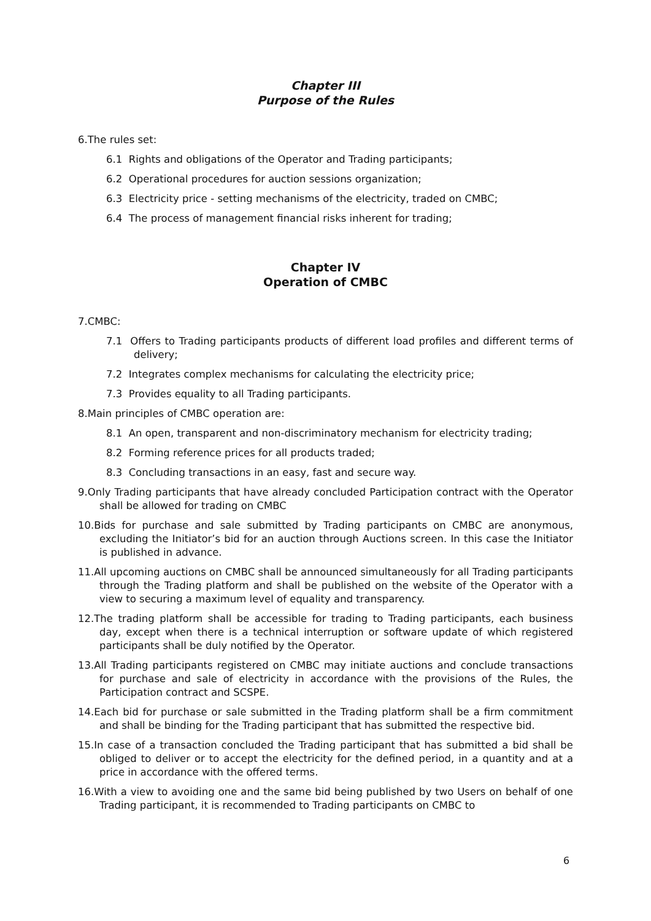Chapter III
Purpose of the Rules
6.The rules set:
6.1 Rights and obligations of the Operator and Trading participants;
6.2 Operational procedures for auction sessions organization;
6.3 Electricity price - setting mechanisms of the electricity, traded on CMBC;
6.4 The process of management financial risks inherent for trading;
Chapter IV
Operation of CMBC
7.CMBC:
7.1 Offers to Trading participants products of different load profiles and different terms of delivery;
7.2 Integrates complex mechanisms for calculating the electricity price;
7.3 Provides equality to all Trading participants.
8.Main principles of CMBC operation are:
8.1 An open, transparent and non-discriminatory mechanism for electricity trading;
8.2 Forming reference prices for all products traded;
8.3 Concluding transactions in an easy, fast and secure way.
9.Only Trading participants that have already concluded Participation contract with the Operator shall be allowed for trading on CMBC
10.Bids for purchase and sale submitted by Trading participants on CMBC are anonymous, excluding the Initiator’s bid for an auction through Auctions screen. In this case the Initiator is published in advance.
11.All upcoming auctions on CMBC shall be announced simultaneously for all Trading participants through the Trading platform and shall be published on the website of the Operator with a view to securing a maximum level of equality and transparency.
12.The trading platform shall be accessible for trading to Trading participants, each business day, except when there is a technical interruption or software update of which registered participants shall be duly notified by the Operator.
13.All Trading participants registered on CMBC may initiate auctions and conclude transactions for purchase and sale of electricity in accordance with the provisions of the Rules, the Participation contract and SCSPE.
14.Each bid for purchase or sale submitted in the Trading platform shall be a firm commitment and shall be binding for the Trading participant that has submitted the respective bid.
15.In case of a transaction concluded the Trading participant that has submitted a bid shall be obliged to deliver or to accept the electricity for the defined period, in a quantity and at a price in accordance with the offered terms.
16.With a view to avoiding one and the same bid being published by two Users on behalf of one Trading participant, it is recommended to Trading participants on CMBC to
6